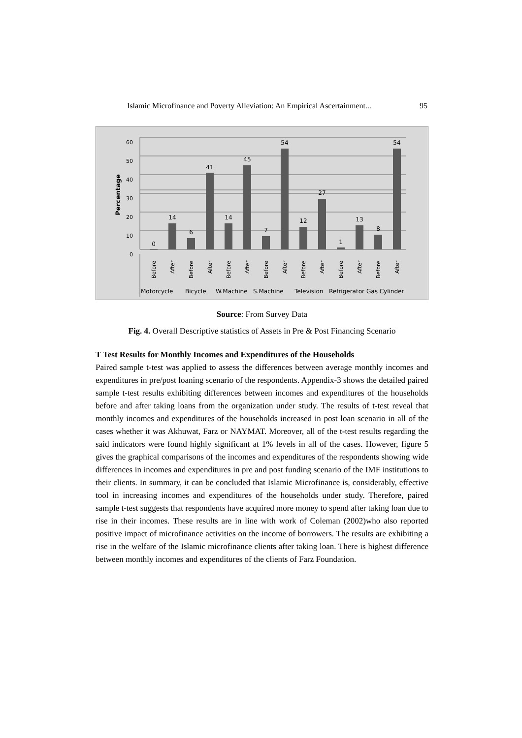Islamic Microfinance and Poverty Alleviation: An Empirical Ascertainment... 95
60
50
40
30
20
10
0
Percentage
0
14
6
41
14
45
7
54
12
27
1
13
8
54
Before
After
Before
After
Before
After
Before
After
Before
After
Before
After
Before
After
Motorcycle
Bicycle
W.Machine
S.Machine
Television
Refrigerator
Gas Cylinder
Source: From Survey Data
Fig. 4. Overall Descriptive statistics of Assets in Pre & Post Financing Scenario
T Test Results for Monthly Incomes and Expenditures of the Households
Paired sample t-test was applied to assess the differences between average monthly incomes and expenditures in pre/post loaning scenario of the respondents. Appendix-3 shows the detailed paired sample t-test results exhibiting differences between incomes and expenditures of the households before and after taking loans from the organization under study. The results of t-test reveal that monthly incomes and expenditures of the households increased in post loan scenario in all of the cases whether it was Akhuwat, Farz or NAYMAT. Moreover, all of the t-test results regarding the said indicators were found highly significant at 1% levels in all of the cases. However, figure 5 gives the graphical comparisons of the incomes and expenditures of the respondents showing wide differences in incomes and expenditures in pre and post funding scenario of the IMF institutions to their clients. In summary, it can be concluded that Islamic Microfinance is, considerably, effective tool in increasing incomes and expenditures of the households under study. Therefore, paired sample t-test suggests that respondents have acquired more money to spend after taking loan due to rise in their incomes. These results are in line with work of Coleman (2002)who also reported positive impact of microfinance activities on the income of borrowers. The results are exhibiting a rise in the welfare of the Islamic microfinance clients after taking loan. There is highest difference between monthly incomes and expenditures of the clients of Farz Foundation.